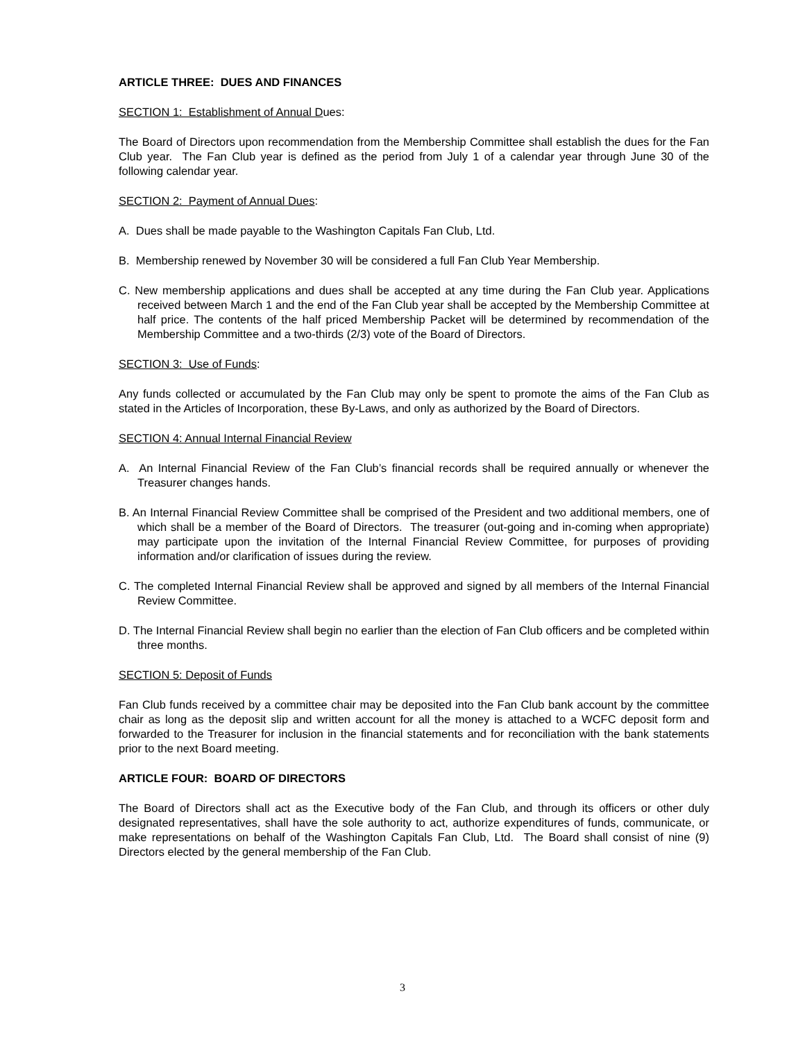ARTICLE THREE: DUES AND FINANCES
SECTION 1: Establishment of Annual Dues:
The Board of Directors upon recommendation from the Membership Committee shall establish the dues for the Fan Club year. The Fan Club year is defined as the period from July 1 of a calendar year through June 30 of the following calendar year.
SECTION 2: Payment of Annual Dues:
A. Dues shall be made payable to the Washington Capitals Fan Club, Ltd.
B. Membership renewed by November 30 will be considered a full Fan Club Year Membership.
C. New membership applications and dues shall be accepted at any time during the Fan Club year. Applications received between March 1 and the end of the Fan Club year shall be accepted by the Membership Committee at half price. The contents of the half priced Membership Packet will be determined by recommendation of the Membership Committee and a two-thirds (2/3) vote of the Board of Directors.
SECTION 3: Use of Funds:
Any funds collected or accumulated by the Fan Club may only be spent to promote the aims of the Fan Club as stated in the Articles of Incorporation, these By-Laws, and only as authorized by the Board of Directors.
SECTION 4: Annual Internal Financial Review
A. An Internal Financial Review of the Fan Club’s financial records shall be required annually or whenever the Treasurer changes hands.
B. An Internal Financial Review Committee shall be comprised of the President and two additional members, one of which shall be a member of the Board of Directors. The treasurer (out-going and in-coming when appropriate) may participate upon the invitation of the Internal Financial Review Committee, for purposes of providing information and/or clarification of issues during the review.
C. The completed Internal Financial Review shall be approved and signed by all members of the Internal Financial Review Committee.
D. The Internal Financial Review shall begin no earlier than the election of Fan Club officers and be completed within three months.
SECTION 5: Deposit of Funds
Fan Club funds received by a committee chair may be deposited into the Fan Club bank account by the committee chair as long as the deposit slip and written account for all the money is attached to a WCFC deposit form and forwarded to the Treasurer for inclusion in the financial statements and for reconciliation with the bank statements prior to the next Board meeting.
ARTICLE FOUR: BOARD OF DIRECTORS
The Board of Directors shall act as the Executive body of the Fan Club, and through its officers or other duly designated representatives, shall have the sole authority to act, authorize expenditures of funds, communicate, or make representations on behalf of the Washington Capitals Fan Club, Ltd. The Board shall consist of nine (9) Directors elected by the general membership of the Fan Club.
3